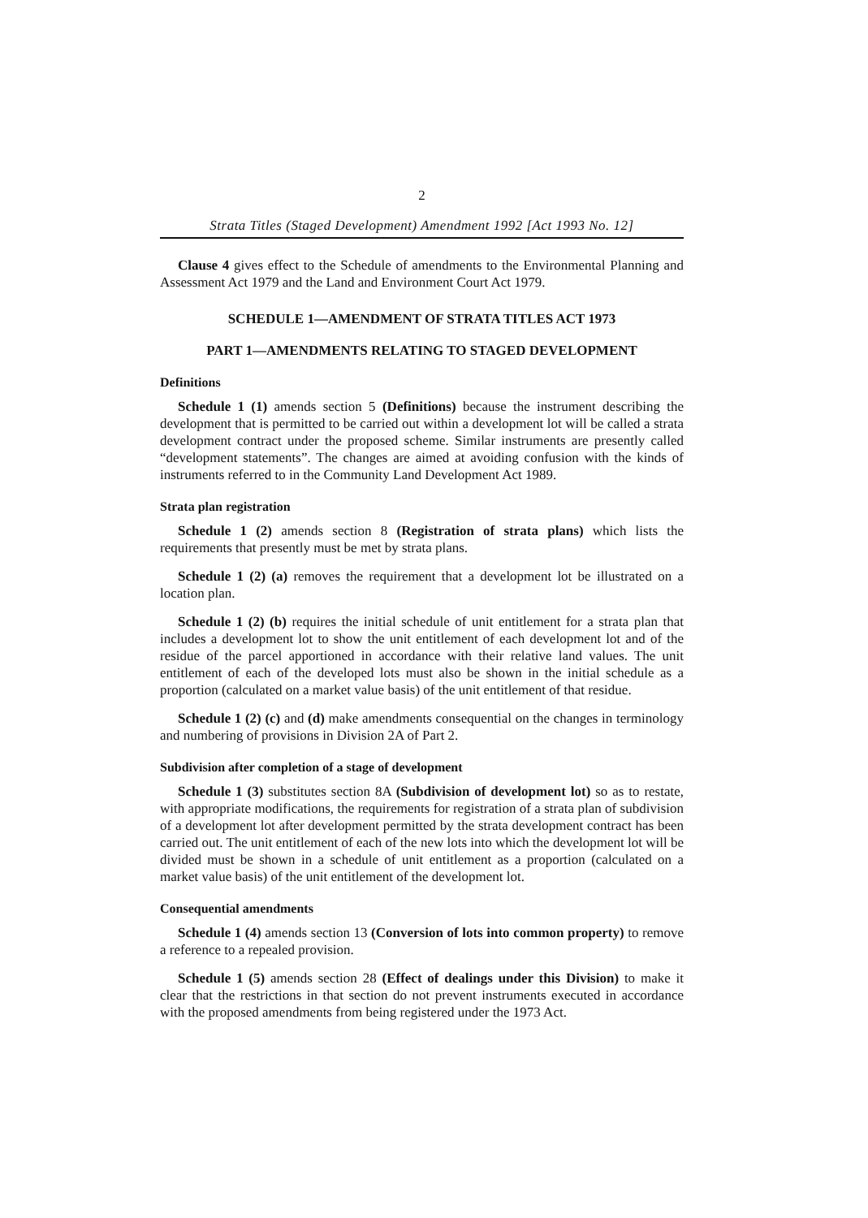2
Strata Titles (Staged Development) Amendment 1992 [Act 1993 No. 12]
Clause 4 gives effect to the Schedule of amendments to the Environmental Planning and Assessment Act 1979 and the Land and Environment Court Act 1979.
SCHEDULE 1—AMENDMENT OF STRATA TITLES ACT 1973
PART 1—AMENDMENTS RELATING TO STAGED DEVELOPMENT
Definitions
Schedule 1 (1) amends section 5 (Definitions) because the instrument describing the development that is permitted to be carried out within a development lot will be called a strata development contract under the proposed scheme. Similar instruments are presently called “development statements”. The changes are aimed at avoiding confusion with the kinds of instruments referred to in the Community Land Development Act 1989.
Strata plan registration
Schedule 1 (2) amends section 8 (Registration of strata plans) which lists the requirements that presently must be met by strata plans.
Schedule 1 (2) (a) removes the requirement that a development lot be illustrated on a location plan.
Schedule 1 (2) (b) requires the initial schedule of unit entitlement for a strata plan that includes a development lot to show the unit entitlement of each development lot and of the residue of the parcel apportioned in accordance with their relative land values. The unit entitlement of each of the developed lots must also be shown in the initial schedule as a proportion (calculated on a market value basis) of the unit entitlement of that residue.
Schedule 1 (2) (c) and (d) make amendments consequential on the changes in terminology and numbering of provisions in Division 2A of Part 2.
Subdivision after completion of a stage of development
Schedule 1 (3) substitutes section 8A (Subdivision of development lot) so as to restate, with appropriate modifications, the requirements for registration of a strata plan of subdivision of a development lot after development permitted by the strata development contract has been carried out. The unit entitlement of each of the new lots into which the development lot will be divided must be shown in a schedule of unit entitlement as a proportion (calculated on a market value basis) of the unit entitlement of the development lot.
Consequential amendments
Schedule 1 (4) amends section 13 (Conversion of lots into common property) to remove a reference to a repealed provision.
Schedule 1 (5) amends section 28 (Effect of dealings under this Division) to make it clear that the restrictions in that section do not prevent instruments executed in accordance with the proposed amendments from being registered under the 1973 Act.